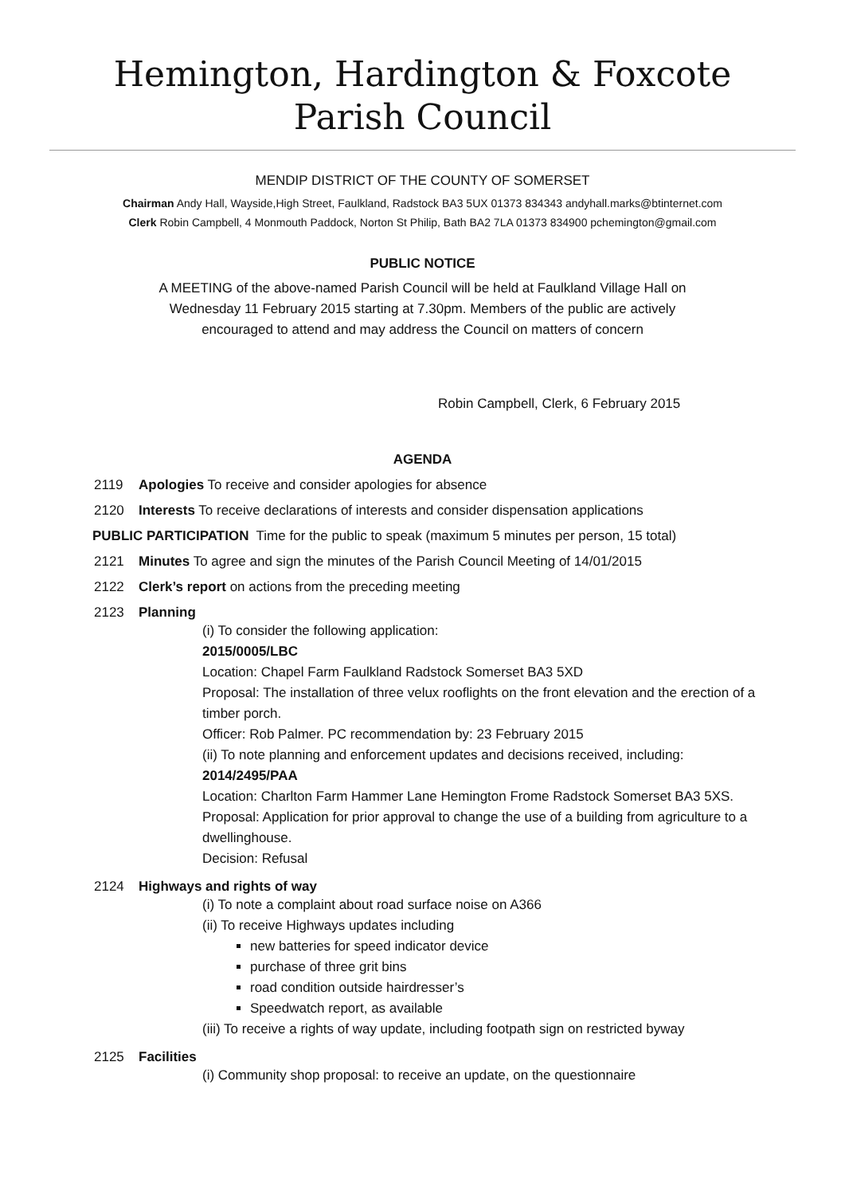Hemington, Hardington & Foxcote
Parish Council
MENDIP DISTRICT OF THE COUNTY OF SOMERSET
Chairman Andy Hall, Wayside,High Street, Faulkland, Radstock BA3 5UX 01373 834343 andyhall.marks@btinternet.com
Clerk Robin Campbell, 4 Monmouth Paddock, Norton St Philip, Bath BA2 7LA 01373 834900 pchemington@gmail.com
PUBLIC NOTICE
A MEETING of the above-named Parish Council will be held at Faulkland Village Hall on
Wednesday 11 February 2015 starting at 7.30pm. Members of the public are actively
encouraged to attend and may address the Council on matters of concern
Robin Campbell, Clerk, 6 February 2015
AGENDA
2119 Apologies To receive and consider apologies for absence
2120 Interests To receive declarations of interests and consider dispensation applications
PUBLIC PARTICIPATION Time for the public to speak (maximum 5 minutes per person, 15 total)
2121 Minutes To agree and sign the minutes of the Parish Council Meeting of 14/01/2015
2122 Clerk’s report on actions from the preceding meeting
2123 Planning
(i) To consider the following application:
2015/0005/LBC
Location: Chapel Farm Faulkland Radstock Somerset BA3 5XD
Proposal: The installation of three velux rooflights on the front elevation and the erection of a timber porch.
Officer: Rob Palmer. PC recommendation by: 23 February 2015
(ii) To note planning and enforcement updates and decisions received, including:
2014/2495/PAA
Location: Charlton Farm Hammer Lane Hemington Frome Radstock Somerset BA3 5XS.
Proposal: Application for prior approval to change the use of a building from agriculture to a dwellinghouse.
Decision: Refusal
2124 Highways and rights of way
(i) To note a complaint about road surface noise on A366
(ii) To receive Highways updates including
new batteries for speed indicator device
purchase of three grit bins
road condition outside hairdresser’s
Speedwatch report, as available
(iii) To receive a rights of way update, including footpath sign on restricted byway
2125 Facilities
(i) Community shop proposal: to receive an update, on the questionnaire